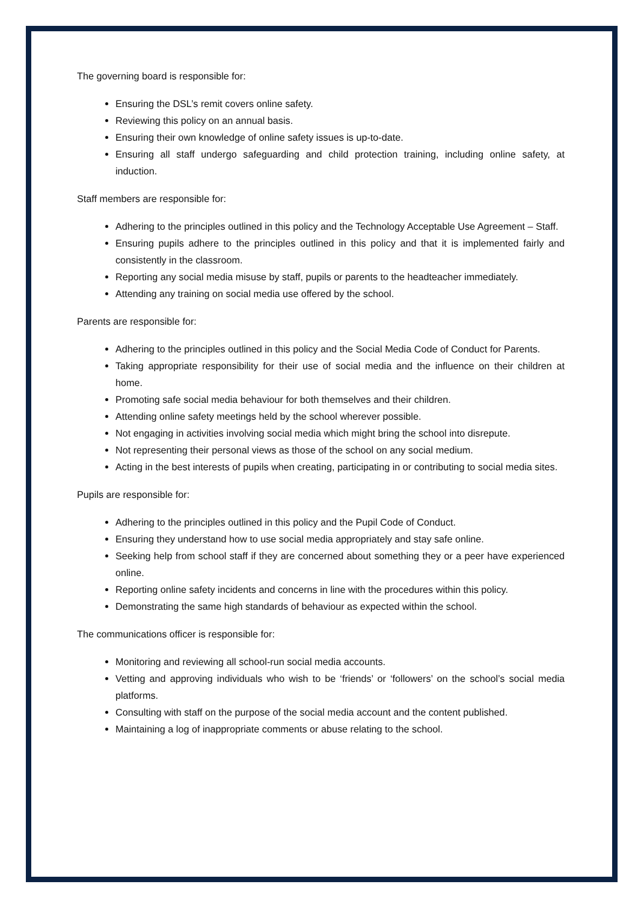The governing board is responsible for:
Ensuring the DSL’s remit covers online safety.
Reviewing this policy on an annual basis.
Ensuring their own knowledge of online safety issues is up-to-date.
Ensuring all staff undergo safeguarding and child protection training, including online safety, at induction.
Staff members are responsible for:
Adhering to the principles outlined in this policy and the Technology Acceptable Use Agreement – Staff.
Ensuring pupils adhere to the principles outlined in this policy and that it is implemented fairly and consistently in the classroom.
Reporting any social media misuse by staff, pupils or parents to the headteacher immediately.
Attending any training on social media use offered by the school.
Parents are responsible for:
Adhering to the principles outlined in this policy and the Social Media Code of Conduct for Parents.
Taking appropriate responsibility for their use of social media and the influence on their children at home.
Promoting safe social media behaviour for both themselves and their children.
Attending online safety meetings held by the school wherever possible.
Not engaging in activities involving social media which might bring the school into disrepute.
Not representing their personal views as those of the school on any social medium.
Acting in the best interests of pupils when creating, participating in or contributing to social media sites.
Pupils are responsible for:
Adhering to the principles outlined in this policy and the Pupil Code of Conduct.
Ensuring they understand how to use social media appropriately and stay safe online.
Seeking help from school staff if they are concerned about something they or a peer have experienced online.
Reporting online safety incidents and concerns in line with the procedures within this policy.
Demonstrating the same high standards of behaviour as expected within the school.
The communications officer is responsible for:
Monitoring and reviewing all school-run social media accounts.
Vetting and approving individuals who wish to be ‘friends’ or ‘followers’ on the school’s social media platforms.
Consulting with staff on the purpose of the social media account and the content published.
Maintaining a log of inappropriate comments or abuse relating to the school.